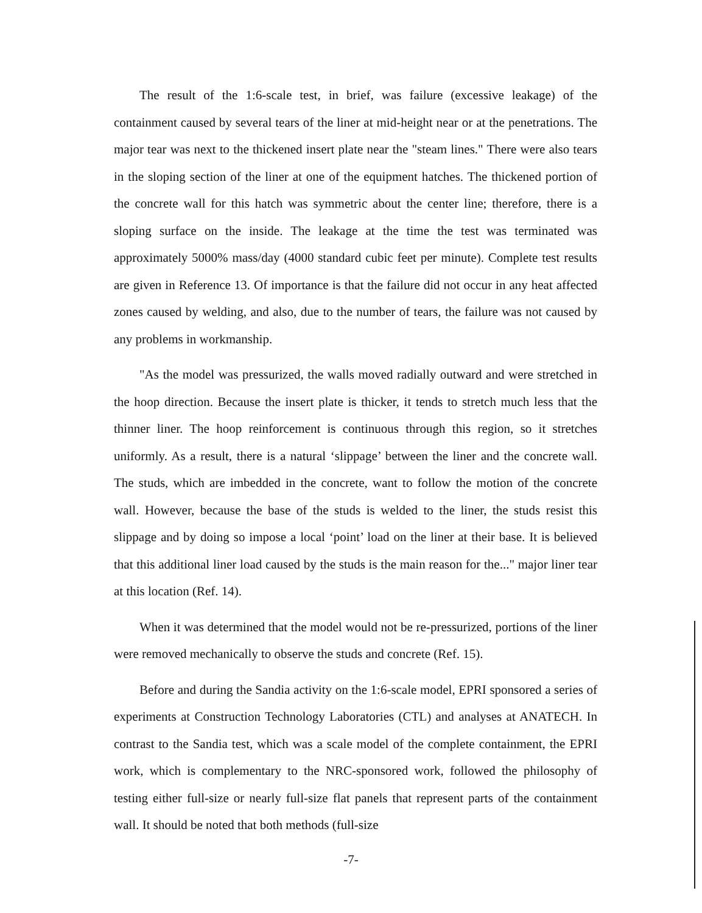The result of the 1:6-scale test, in brief, was failure (excessive leakage) of the containment caused by several tears of the liner at mid-height near or at the penetrations. The major tear was next to the thickened insert plate near the "steam lines." There were also tears in the sloping section of the liner at one of the equipment hatches. The thickened portion of the concrete wall for this hatch was symmetric about the center line; therefore, there is a sloping surface on the inside. The leakage at the time the test was terminated was approximately 5000% mass/day (4000 standard cubic feet per minute). Complete test results are given in Reference 13. Of importance is that the failure did not occur in any heat affected zones caused by welding, and also, due to the number of tears, the failure was not caused by any problems in workmanship.
"As the model was pressurized, the walls moved radially outward and were stretched in the hoop direction. Because the insert plate is thicker, it tends to stretch much less that the thinner liner. The hoop reinforcement is continuous through this region, so it stretches uniformly. As a result, there is a natural ‘slippage’ between the liner and the concrete wall. The studs, which are imbedded in the concrete, want to follow the motion of the concrete wall. However, because the base of the studs is welded to the liner, the studs resist this slippage and by doing so impose a local ‘point’ load on the liner at their base. It is believed that this additional liner load caused by the studs is the main reason for the..." major liner tear at this location (Ref. 14).
When it was determined that the model would not be re-pressurized, portions of the liner were removed mechanically to observe the studs and concrete (Ref. 15).
Before and during the Sandia activity on the 1:6-scale model, EPRI sponsored a series of experiments at Construction Technology Laboratories (CTL) and analyses at ANATECH. In contrast to the Sandia test, which was a scale model of the complete containment, the EPRI work, which is complementary to the NRC-sponsored work, followed the philosophy of testing either full-size or nearly full-size flat panels that represent parts of the containment wall. It should be noted that both methods (full-size
-7-